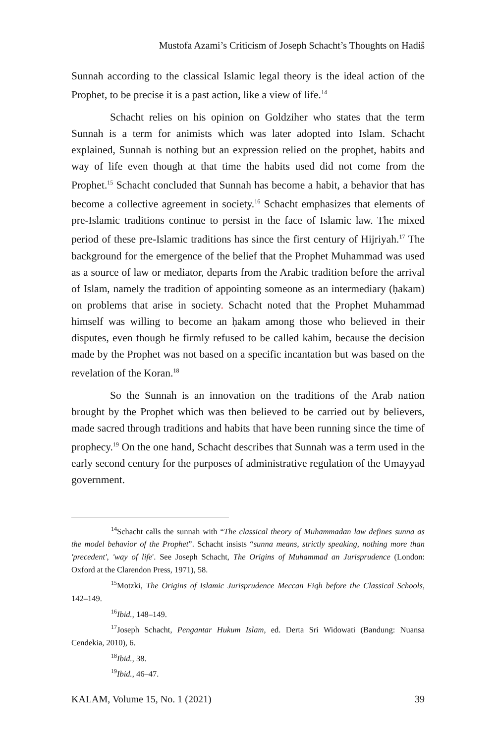Mustofa Azami’s Criticism of Joseph Schacht’s Thoughts on Hadiŝ
Sunnah according to the classical Islamic legal theory is the ideal action of the Prophet, to be precise it is a past action, like a view of life.<sup>14</sup>
Schacht relies on his opinion on Goldziher who states that the term Sunnah is a term for animists which was later adopted into Islam. Schacht explained, Sunnah is nothing but an expression relied on the prophet, habits and way of life even though at that time the habits used did not come from the Prophet.<sup>15</sup> Schacht concluded that Sunnah has become a habit, a behavior that has become a collective agreement in society.<sup>16</sup> Schacht emphasizes that elements of pre-Islamic traditions continue to persist in the face of Islamic law. The mixed period of these pre-Islamic traditions has since the first century of Hijriyah.<sup>17</sup> The background for the emergence of the belief that the Prophet Muhammad was used as a source of law or mediator, departs from the Arabic tradition before the arrival of Islam, namely the tradition of appointing someone as an intermediary (ḥakam) on problems that arise in society. Schacht noted that the Prophet Muhammad himself was willing to become an ḥakam among those who believed in their disputes, even though he firmly refused to be called kāhim, because the decision made by the Prophet was not based on a specific incantation but was based on the revelation of the Koran.<sup>18</sup>
So the Sunnah is an innovation on the traditions of the Arab nation brought by the Prophet which was then believed to be carried out by believers, made sacred through traditions and habits that have been running since the time of prophecy.<sup>19</sup> On the one hand, Schacht describes that Sunnah was a term used in the early second century for the purposes of administrative regulation of the Umayyad government.
<sup>14</sup> Schacht calls the sunnah with “The classical theory of Muhammadan law defines sunna as the model behavior of the Prophet”. Schacht insists “sunna means, strictly speaking, nothing more than 'precedent', 'way of life'. See Joseph Schacht, The Origins of Muhammad an Jurisprudence (London: Oxford at the Clarendon Press, 1971), 58.
<sup>15</sup> Motzki, The Origins of Islamic Jurisprudence Meccan Fiqh before the Classical Schools, 142–149.
<sup>16</sup> Ibid., 148–149.
<sup>17</sup> Joseph Schacht, Pengantar Hukum Islam, ed. Derta Sri Widowati (Bandung: Nuansa Cendekia, 2010), 6.
<sup>18</sup> Ibid., 38.
<sup>19</sup> Ibid., 46–47.
KALAM, Volume 15, No. 1 (2021) 39